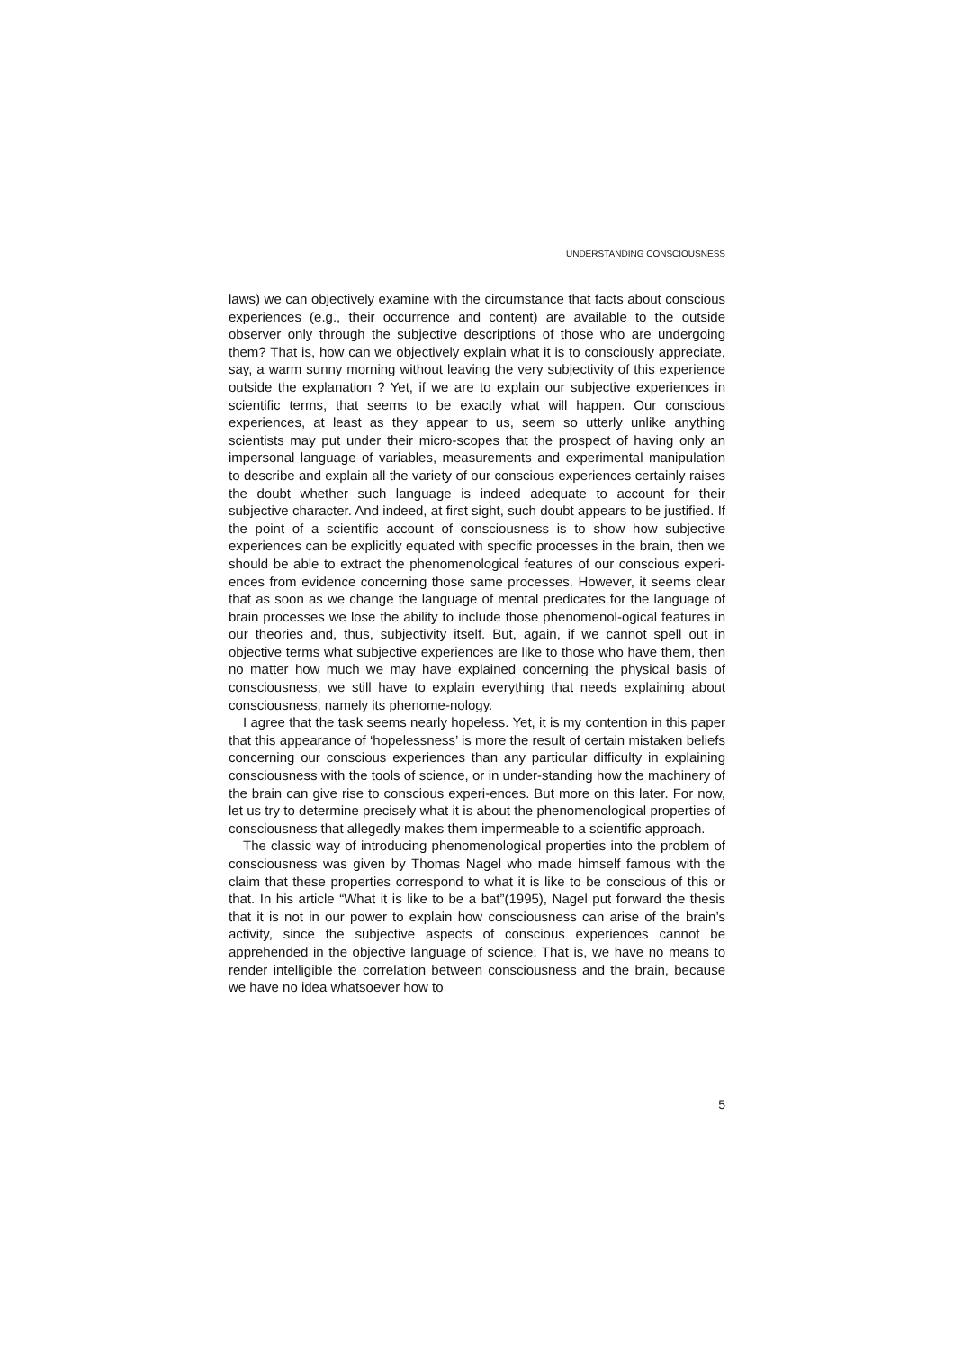UNDERSTANDING CONSCIOUSNESS
laws) we can objectively examine with the circumstance that facts about conscious experiences (e.g., their occurrence and content) are available to the outside observer only through the subjective descriptions of those who are undergoing them? That is, how can we objectively explain what it is to consciously appreciate, say, a warm sunny morning without leaving the very subjectivity of this experience outside the explanation ? Yet, if we are to explain our subjective experiences in scientific terms, that seems to be exactly what will happen. Our conscious experiences, at least as they appear to us, seem so utterly unlike anything scientists may put under their micro-scopes that the prospect of having only an impersonal language of variables, measurements and experimental manipulation to describe and explain all the variety of our conscious experiences certainly raises the doubt whether such language is indeed adequate to account for their subjective character. And indeed, at first sight, such doubt appears to be justified. If the point of a scientific account of consciousness is to show how subjective experiences can be explicitly equated with specific processes in the brain, then we should be able to extract the phenomenological features of our conscious experi-ences from evidence concerning those same processes. However, it seems clear that as soon as we change the language of mental predicates for the language of brain processes we lose the ability to include those phenomenol-ogical features in our theories and, thus, subjectivity itself. But, again, if we cannot spell out in objective terms what subjective experiences are like to those who have them, then no matter how much we may have explained concerning the physical basis of consciousness, we still have to explain everything that needs explaining about consciousness, namely its phenome-nology.
I agree that the task seems nearly hopeless. Yet, it is my contention in this paper that this appearance of ‘hopelessness’ is more the result of certain mistaken beliefs concerning our conscious experiences than any particular difficulty in explaining consciousness with the tools of science, or in under-standing how the machinery of the brain can give rise to conscious experi-ences. But more on this later. For now, let us try to determine precisely what it is about the phenomenological properties of consciousness that allegedly makes them impermeable to a scientific approach.
The classic way of introducing phenomenological properties into the problem of consciousness was given by Thomas Nagel who made himself famous with the claim that these properties correspond to what it is like to be conscious of this or that. In his article “What it is like to be a bat”(1995), Nagel put forward the thesis that it is not in our power to explain how consciousness can arise of the brain’s activity, since the subjective aspects of conscious experiences cannot be apprehended in the objective language of science. That is, we have no means to render intelligible the correlation between consciousness and the brain, because we have no idea whatsoever how to
5